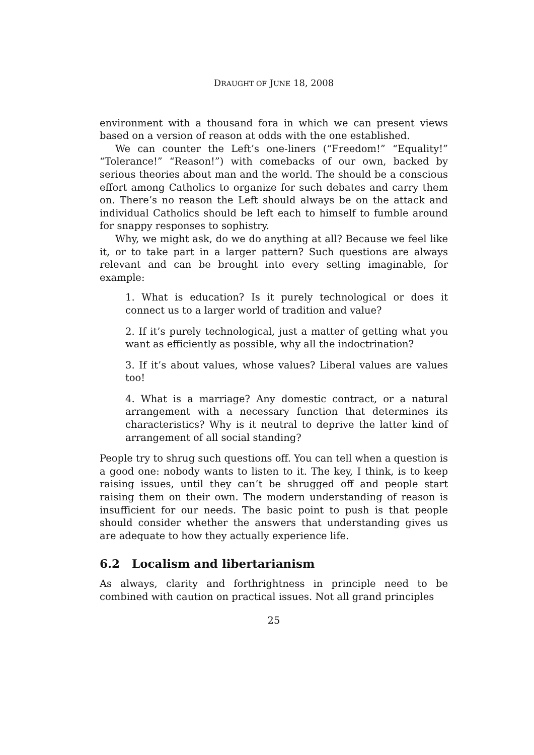DRAUGHT OF JUNE 18, 2008
environment with a thousand fora in which we can present views based on a version of reason at odds with the one established.
We can counter the Left’s one-liners (“Freedom!” “Equality!” “Tolerance!” “Reason!”) with comebacks of our own, backed by serious theories about man and the world. The should be a conscious effort among Catholics to organize for such debates and carry them on. There’s no reason the Left should always be on the attack and individual Catholics should be left each to himself to fumble around for snappy responses to sophistry.
Why, we might ask, do we do anything at all? Because we feel like it, or to take part in a larger pattern? Such questions are always relevant and can be brought into every setting imaginable, for example:
1. What is education? Is it purely technological or does it connect us to a larger world of tradition and value?
2. If it’s purely technological, just a matter of getting what you want as efficiently as possible, why all the indoctrination?
3. If it’s about values, whose values? Liberal values are values too!
4. What is a marriage? Any domestic contract, or a natural arrangement with a necessary function that determines its characteristics? Why is it neutral to deprive the latter kind of arrangement of all social standing?
People try to shrug such questions off. You can tell when a question is a good one: nobody wants to listen to it. The key, I think, is to keep raising issues, until they can’t be shrugged off and people start raising them on their own. The modern understanding of reason is insufficient for our needs. The basic point to push is that people should consider whether the answers that understanding gives us are adequate to how they actually experience life.
6.2 Localism and libertarianism
As always, clarity and forthrightness in principle need to be combined with caution on practical issues. Not all grand principles
25